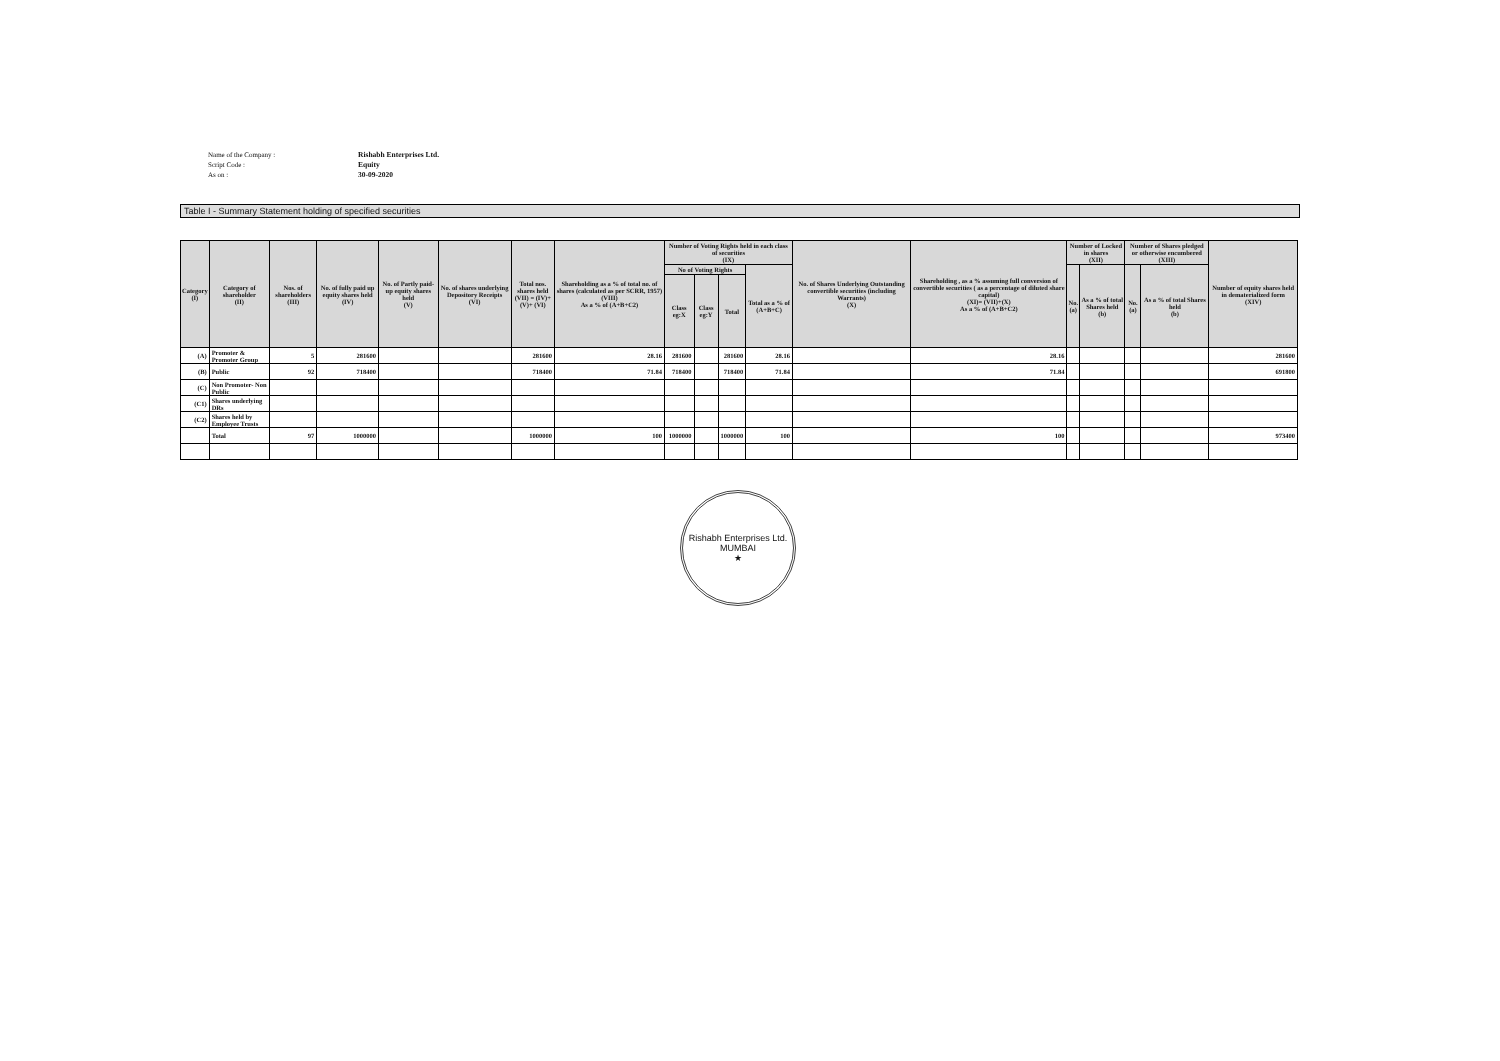Name of the Company :
Rishabh Enterprises Ltd.
Script Code :
Equity
As on :
30-09-2020
Table I - Summary Statement holding of specified securities
| Category (I) | Category of shareholder (II) | Nos. of shareholders (III) | No. of fully paid up equity shares held (IV) | No. of Partly paid-up equity shares held (V) | No. of shares underlying Depository Receipts (VI) | Total nos. shares held (VII) = (IV)+(V)+ (VI) | Shareholding as a % of total no. of shares (calculated as per SCRR, 1957) (VIII) As a % of (A+B+C2) | Number of Voting Rights held in each class of securities (IX) | | | | No. of Shares Underlying Outstanding convertible securities (including Warrants) (X) | Shareholding , as a % assuming full conversion of convertible securities ( as a percentage of diluted share capital) (XI)= (VII)+(X) As a % of (A+B+C2) | Number of Locked in shares (XII) | | Number of Shares pledged or otherwise encumbered (XIII) | | Number of equity shares held in dematerialized form (XIV) |
| --- | --- | --- | --- | --- | --- | --- | --- | --- | --- | --- | --- | --- | --- | --- | --- | --- | --- | --- |
| | | | | | | | | No of Voting Rights | | | Total as a % of (A+B+C) | | | No. (a) | As a % of total Shares held (b) | No. (a) | As a % of total Shares held (b) | |
| | | | | | | | | Class eg:X | Class eg:Y | Total | | | | | | | | |
| (A) | Promoter & Promoter Group | 5 | 281600 | | | 281600 | 28.16 | 281600 | | 281600 | 28.16 | | 28.16 | | | | | 281600 |
| (B) | Public | 92 | 718400 | | | 718400 | 71.84 | 718400 | | 718400 | 71.84 | | 71.84 | | | | | 691800 |
| (C) | Non Promoter- Non Public | | | | | | | | | | | | | | | | | |
| (C1) | Shares underlying DRs | | | | | | | | | | | | | | | | | |
| (C2) | Shares held by Employee Trusts | | | | | | | | | | | | | | | | | |
| | Total | 97 | 1000000 | | | 1000000 | 100 | 1000000 | | 1000000 | 100 | | 100 | | | | | 973400 |
Rishabh Enterprises Ltd.
MUMBAI
★